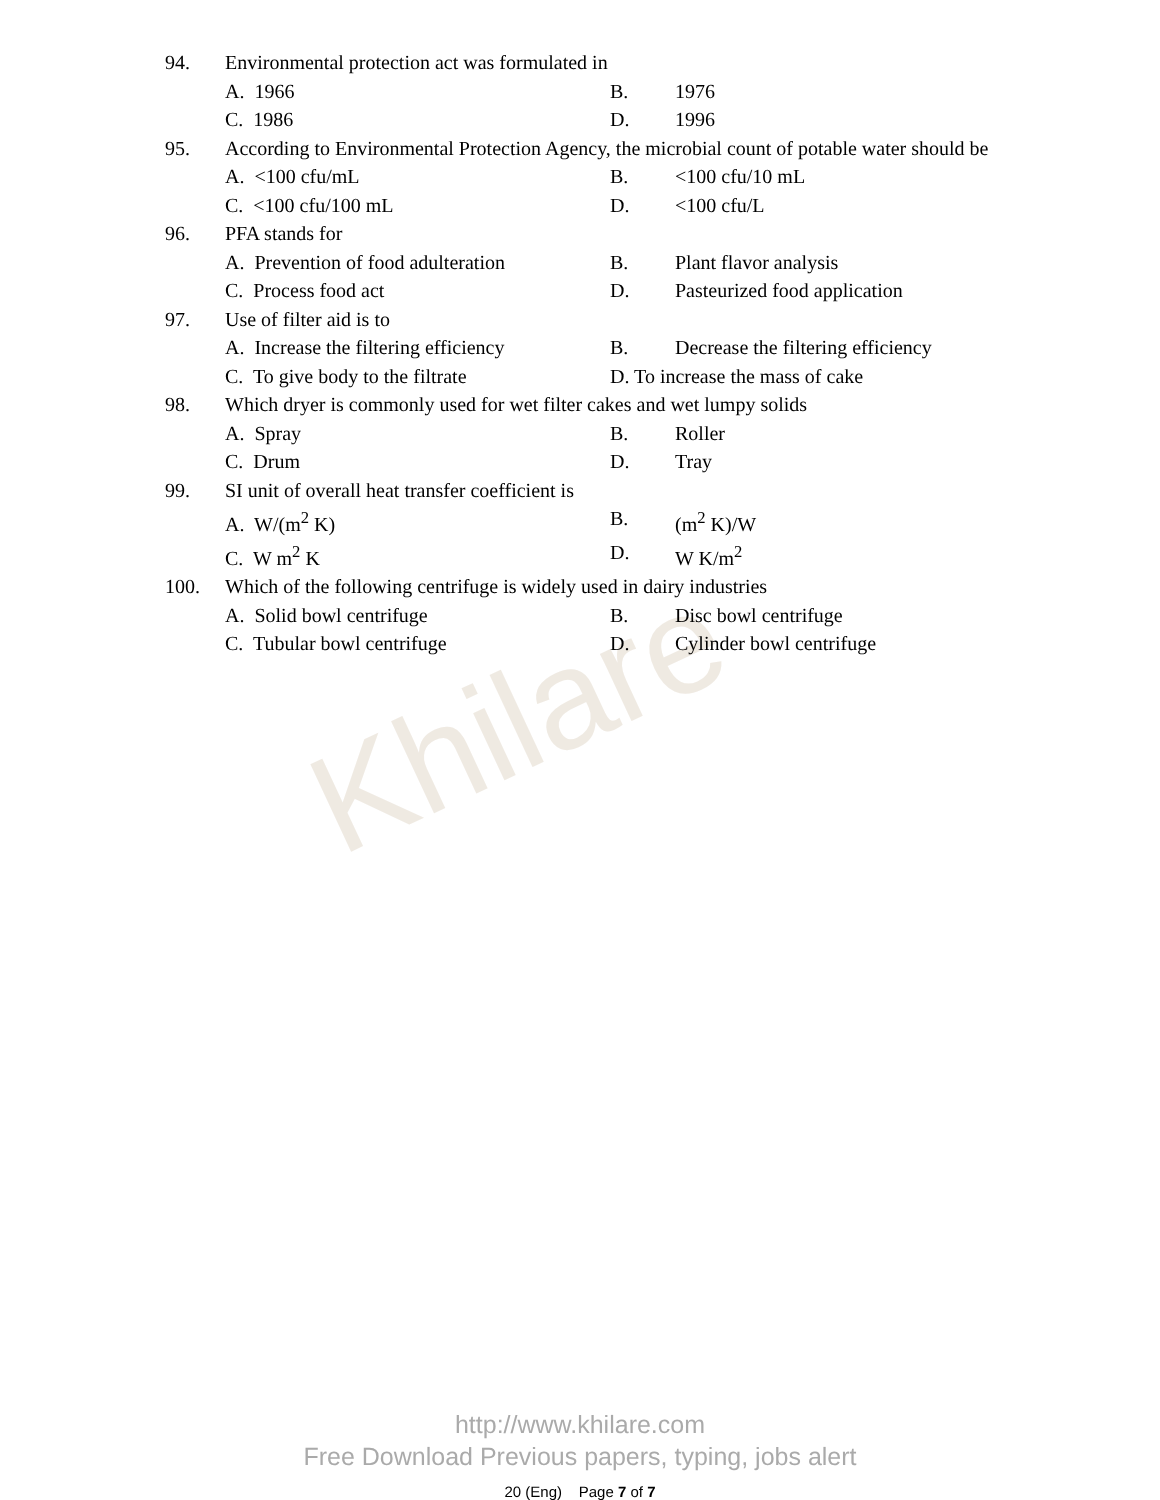Khilare
94. Environmental protection act was formulated in
A. 1966 B. 1976
C. 1986 D. 1996
95. According to Environmental Protection Agency, the microbial count of potable water should be
A. <100 cfu/mL B. <100 cfu/10 mL
C. <100 cfu/100 mL D. <100 cfu/L
96. PFA stands for
A. Prevention of food adulteration
B. Plant flavor analysis
C. Process food act D. Pasteurized food application
97. Use of filter aid is to
A. Increase the filtering efficiency
B. Decrease the filtering efficiency
C. To give body to the filtrate D. To increase the mass of cake
98. Which dryer is commonly used for wet filter cakes and wet lumpy solids
A. Spray B. Roller
C. Drum D. Tray
99. SI unit of overall heat transfer coefficient is
A. W/(m<sup>2</sup> K) B. (m<sup>2</sup> K)/W
C. W m<sup>2</sup> K D. W K/m<sup>2</sup>
100. Which of the following centrifuge is widely used in dairy industries
A. Solid bowl centrifuge B. Disc bowl centrifuge
C. Tubular bowl centrifuge D. Cylinder bowl centrifuge
http://www.khilare.com
Free Download Previous papers, typing, jobs alert
20 (Eng) Page 7 of 7